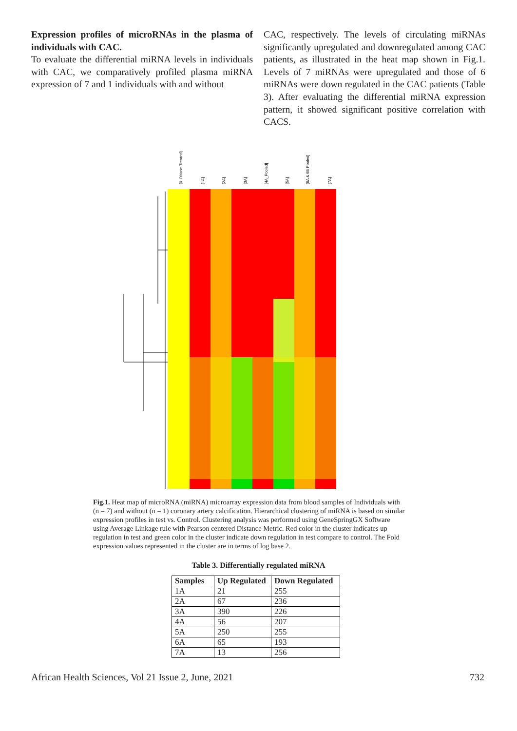Expression profiles of microRNAs in the plasma of individuals with CAC.
To evaluate the differential miRNA levels in individuals with CAC, we comparatively profiled plasma miRNA expression of 7 and 1 individuals with and without
CAC, respectively. The levels of circulating miRNAs significantly upregulated and downregulated among CAC patients, as illustrated in the heat map shown in Fig.1. Levels of 7 miRNAs were upregulated and those of 6 miRNAs were down regulated in the CAC patients (Table 3). After evaluating the differential miRNA expression pattern, it showed significant positive correlation with CACS.
[0_DNase Treated]
[1A]
[2A]
[3A]
[4A_Pooled]
[5A]
[6A & 6B Pooled]
[7A]
Fig.1. Heat map of microRNA (miRNA) microarray expression data from blood samples of Individuals with (n = 7) and without (n = 1) coronary artery calcification. Hierarchical clustering of miRNA is based on similar expression profiles in test vs. Control. Clustering analysis was performed using GeneSpringGX Software using Average Linkage rule with Pearson centered Distance Metric. Red color in the cluster indicates up regulation in test and green color in the cluster indicate down regulation in test compare to control. The Fold expression values represented in the cluster are in terms of log base 2.
Table 3. Differentially regulated miRNA
| Samples | Up Regulated | Down Regulated |
| --- | --- | --- |
| 1A | 21 | 255 |
| 2A | 67 | 236 |
| 3A | 390 | 226 |
| 4A | 56 | 207 |
| 5A | 250 | 255 |
| 6A | 65 | 193 |
| 7A | 13 | 256 |
African Health Sciences, Vol 21 Issue 2, June, 2021 732